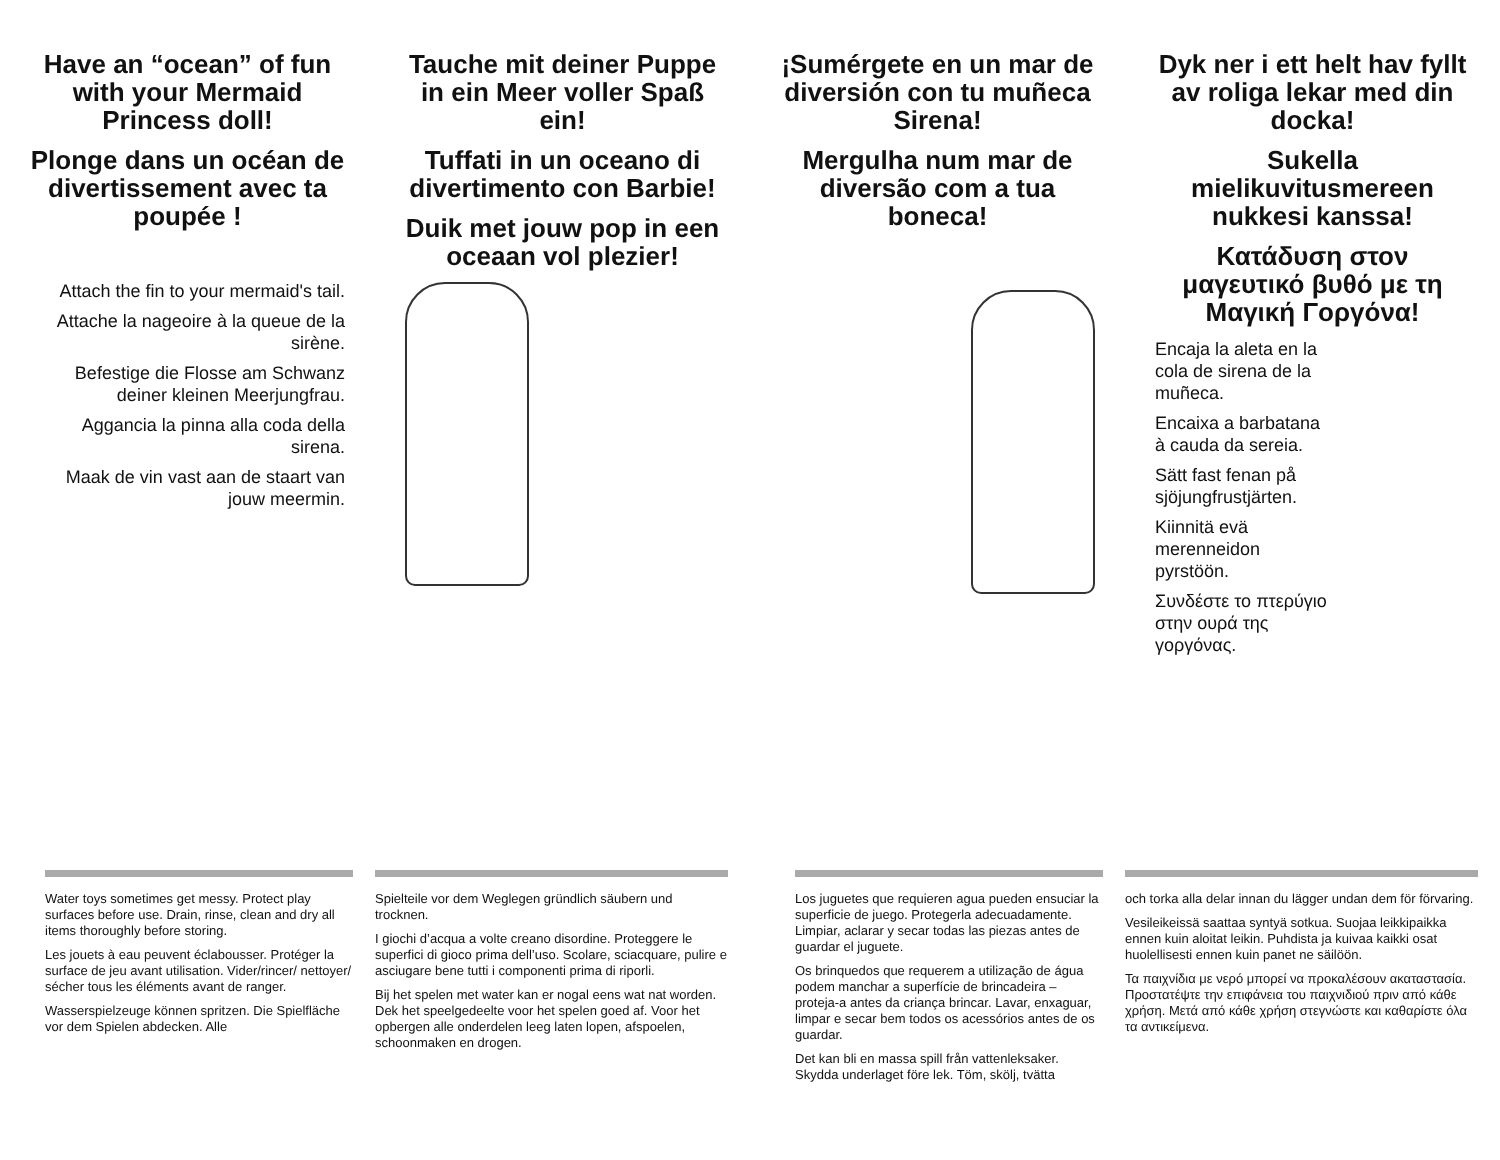Have an “ocean” of fun with your Mermaid Princess doll!
Plonge dans un océan de divertissement avec ta poupée !
Attach the fin to your mermaid's tail.
Attache la nageoire à la queue de la sirène.
Befestige die Flosse am Schwanz deiner kleinen Meerjungfrau.
Aggancia la pinna alla coda della sirena.
Maak de vin vast aan de staart van jouw meermin.
Tauche mit deiner Puppe in ein Meer voller Spaß ein!
Tuffati in un oceano di divertimento con Barbie!
Duik met jouw pop in een oceaan vol plezier!
¡Sumérgete en un mar de diversión con tu muñeca Sirena!
Mergulha num mar de diversão com a tua boneca!
Dyk ner i ett helt hav fyllt av roliga lekar med din docka!
Sukella mielikuvitusmereen nukkesi kanssa!
Κατάδυση στον μαγευτικό βυθό με τη Μαγική Γοργόνα!
Encaja la aleta en la cola de sirena de la muñeca.
Encaixa a barbatana à cauda da sereia.
Sätt fast fenan på sjöjungfrustjärten.
Kiinnitä evä merenneidon pyrstöön.
Συνδέστε το πτερύγιο στην ουρά της γοργόνας.
Water toys sometimes get messy. Protect play surfaces before use. Drain, rinse, clean and dry all items thoroughly before storing.
Les jouets à eau peuvent éclabousser. Protéger la surface de jeu avant utilisation. Vider/rincer/ nettoyer/ sécher tous les éléments avant de ranger.
Wasserspielzeuge können spritzen. Die Spielfläche vor dem Spielen abdecken. Alle
Spielteile vor dem Weglegen gründlich säubern und trocknen.
I giochi d’acqua a volte creano disordine. Proteggere le superfici di gioco prima dell’uso. Scolare, sciacquare, pulire e asciugare bene tutti i componenti prima di riporli.
Bij het spelen met water kan er nogal eens wat nat worden. Dek het speelgedeelte voor het spelen goed af. Voor het opbergen alle onderdelen leeg laten lopen, afspoelen, schoonmaken en drogen.
Los juguetes que requieren agua pueden ensuciar la superficie de juego. Protegerla adecuadamente. Limpiar, aclarar y secar todas las piezas antes de guardar el juguete.
Os brinquedos que requerem a utilização de água podem manchar a superfície de brincadeira – proteja-a antes da criança brincar. Lavar, enxaguar, limpar e secar bem todos os acessórios antes de os guardar.
Det kan bli en massa spill från vattenleksaker. Skydda underlaget före lek. Töm, skölj, tvätta
och torka alla delar innan du lägger undan dem för förvaring.
Vesileikeissä saattaa syntyä sotkua. Suojaa leikkipaikka ennen kuin aloitat leikin. Puhdista ja kuivaa kaikki osat huolellisesti ennen kuin panet ne säilöön.
Τα παιχνίδια με νερό μπορεί να προκαλέσουν ακαταστασία. Προστατέψτε την επιφάνεια του παιχνιδιού πριν από κάθε χρήση. Μετά από κάθε χρήση στεγνώστε και καθαρίστε όλα τα αντικείμενα.